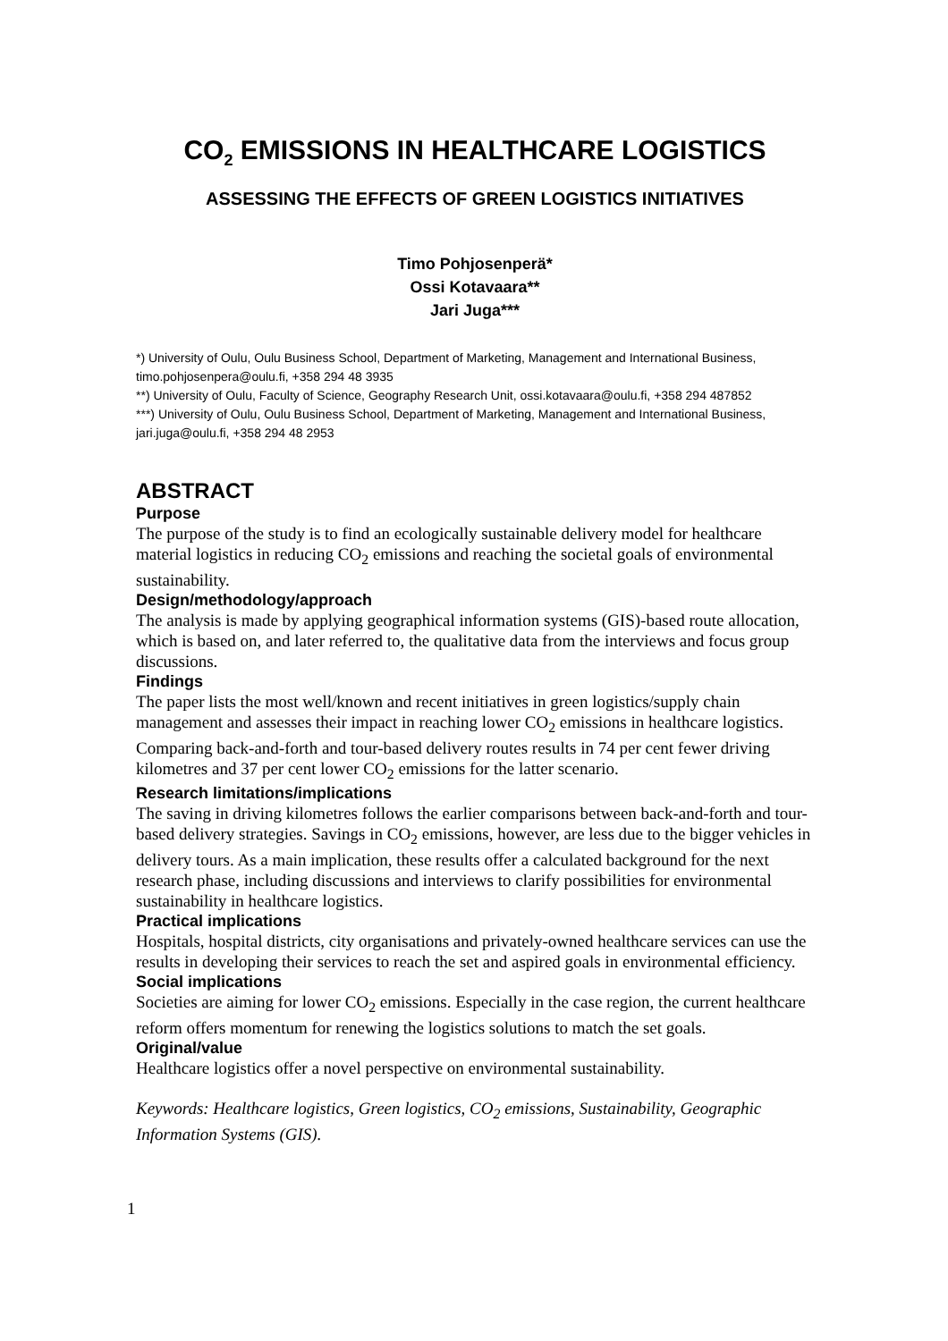CO<sub>2</sub> EMISSIONS IN HEALTHCARE LOGISTICS
ASSESSING THE EFFECTS OF GREEN LOGISTICS INITIATIVES
Timo Pohjosenperä*
Ossi Kotavaara**
Jari Juga***
*) University of Oulu, Oulu Business School, Department of Marketing, Management and International Business, timo.pohjosenpera@oulu.fi, +358 294 48 3935
**) University of Oulu, Faculty of Science, Geography Research Unit, ossi.kotavaara@oulu.fi, +358 294 487852
***) University of Oulu, Oulu Business School, Department of Marketing, Management and International Business, jari.juga@oulu.fi, +358 294 48 2953
ABSTRACT
Purpose
The purpose of the study is to find an ecologically sustainable delivery model for healthcare material logistics in reducing CO<sub>2</sub> emissions and reaching the societal goals of environmental sustainability.
Design/methodology/approach
The analysis is made by applying geographical information systems (GIS)-based route allocation, which is based on, and later referred to, the qualitative data from the interviews and focus group discussions.
Findings
The paper lists the most well/known and recent initiatives in green logistics/supply chain management and assesses their impact in reaching lower CO<sub>2</sub> emissions in healthcare logistics. Comparing back-and-forth and tour-based delivery routes results in 74 per cent fewer driving kilometres and 37 per cent lower CO<sub>2</sub> emissions for the latter scenario.
Research limitations/implications
The saving in driving kilometres follows the earlier comparisons between back-and-forth and tour-based delivery strategies. Savings in CO<sub>2</sub> emissions, however, are less due to the bigger vehicles in delivery tours. As a main implication, these results offer a calculated background for the next research phase, including discussions and interviews to clarify possibilities for environmental sustainability in healthcare logistics.
Practical implications
Hospitals, hospital districts, city organisations and privately-owned healthcare services can use the results in developing their services to reach the set and aspired goals in environmental efficiency.
Social implications
Societies are aiming for lower CO<sub>2</sub> emissions. Especially in the case region, the current healthcare reform offers momentum for renewing the logistics solutions to match the set goals.
Original/value
Healthcare logistics offer a novel perspective on environmental sustainability.
Keywords: Healthcare logistics, Green logistics, CO<sub>2</sub> emissions, Sustainability, Geographic Information Systems (GIS).
1